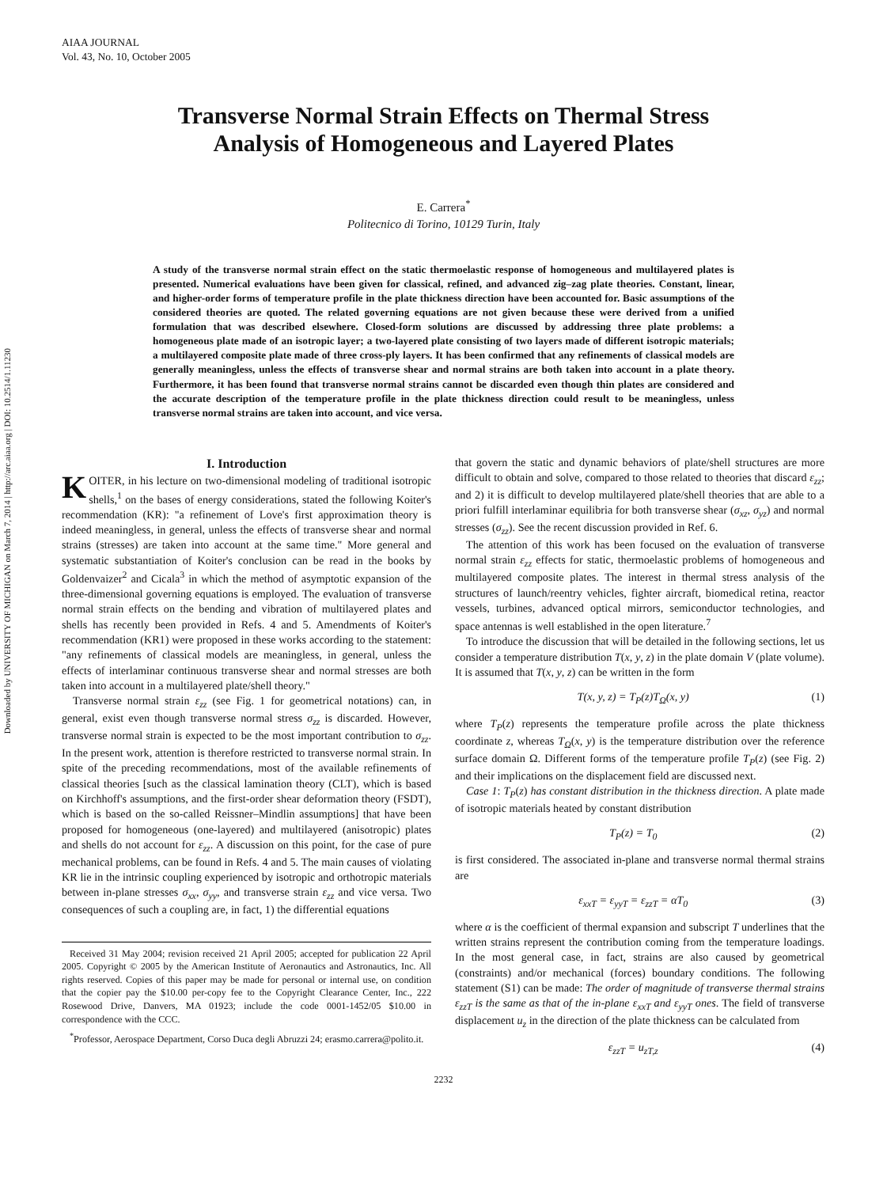Downloaded by UNIVERSITY OF MICHIGAN on March 7, 2014 | http://arc.aiaa.org | DOI: 10.2514/1.11230
AIAA JOURNAL
Vol. 43, No. 10, October 2005
Transverse Normal Strain Effects on Thermal Stress
Analysis of Homogeneous and Layered Plates
E. Carrera<sup>*</sup>
Politecnico di Torino, 10129 Turin, Italy
A study of the transverse normal strain effect on the static thermoelastic response of homogeneous and multilayered plates is presented. Numerical evaluations have been given for classical, refined, and advanced zig–zag plate theories. Constant, linear, and higher-order forms of temperature profile in the plate thickness direction have been accounted for. Basic assumptions of the considered theories are quoted. The related governing equations are not given because these were derived from a unified formulation that was described elsewhere. Closed-form solutions are discussed by addressing three plate problems: a homogeneous plate made of an isotropic layer; a two-layered plate consisting of two layers made of different isotropic materials; a multilayered composite plate made of three cross-ply layers. It has been confirmed that any refinements of classical models are generally meaningless, unless the effects of transverse shear and normal strains are both taken into account in a plate theory. Furthermore, it has been found that transverse normal strains cannot be discarded even though thin plates are considered and the accurate description of the temperature profile in the plate thickness direction could result to be meaningless, unless transverse normal strains are taken into account, and vice versa.
I. Introduction
KOITER, in his lecture on two-dimensional modeling of traditional isotropic shells,<sup>1</sup> on the bases of energy considerations, stated the following Koiter's recommendation (KR): "a refinement of Love's first approximation theory is indeed meaningless, in general, unless the effects of transverse shear and normal strains (stresses) are taken into account at the same time." More general and systematic substantiation of Koiter's conclusion can be read in the books by Goldenvaizer<sup>2</sup> and Cicala<sup>3</sup> in which the method of asymptotic expansion of the three-dimensional governing equations is employed. The evaluation of transverse normal strain effects on the bending and vibration of multilayered plates and shells has recently been provided in Refs. 4 and 5. Amendments of Koiter's recommendation (KR1) were proposed in these works according to the statement: "any refinements of classical models are meaningless, in general, unless the effects of interlaminar continuous transverse shear and normal stresses are both taken into account in a multilayered plate/shell theory."
Transverse normal strain ε<sub>zz</sub> (see Fig. 1 for geometrical notations) can, in general, exist even though transverse normal stress σ<sub>zz</sub> is discarded. However, transverse normal strain is expected to be the most important contribution to σ<sub>zz</sub>. In the present work, attention is therefore restricted to transverse normal strain. In spite of the preceding recommendations, most of the available refinements of classical theories [such as the classical lamination theory (CLT), which is based on Kirchhoff's assumptions, and the first-order shear deformation theory (FSDT), which is based on the so-called Reissner–Mindlin assumptions] that have been proposed for homogeneous (one-layered) and multilayered (anisotropic) plates and shells do not account for ε<sub>zz</sub>. A discussion on this point, for the case of pure mechanical problems, can be found in Refs. 4 and 5. The main causes of violating KR lie in the intrinsic coupling experienced by isotropic and orthotropic materials between in-plane stresses σ<sub>xx</sub>, σ<sub>yy</sub>, and transverse strain ε<sub>zz</sub> and vice versa. Two consequences of such a coupling are, in fact, 1) the differential equations
Received 31 May 2004; revision received 21 April 2005; accepted for publication 22 April 2005. Copyright © 2005 by the American Institute of Aeronautics and Astronautics, Inc. All rights reserved. Copies of this paper may be made for personal or internal use, on condition that the copier pay the $10.00 per-copy fee to the Copyright Clearance Center, Inc., 222 Rosewood Drive, Danvers, MA 01923; include the code 0001-1452/05 $10.00 in correspondence with the CCC.
<sup>*</sup> Professor, Aerospace Department, Corso Duca degli Abruzzi 24; erasmo.carrera@polito.it.
that govern the static and dynamic behaviors of plate/shell structures are more difficult to obtain and solve, compared to those related to theories that discard ε<sub>zz</sub>; and 2) it is difficult to develop multilayered plate/shell theories that are able to a priori fulfill interlaminar equilibria for both transverse shear (σ<sub>xz</sub>, σ<sub>yz</sub>) and normal stresses (σ<sub>zz</sub>). See the recent discussion provided in Ref. 6.
The attention of this work has been focused on the evaluation of transverse normal strain ε<sub>zz</sub> effects for static, thermoelastic problems of homogeneous and multilayered composite plates. The interest in thermal stress analysis of the structures of launch/reentry vehicles, fighter aircraft, biomedical retina, reactor vessels, turbines, advanced optical mirrors, semiconductor technologies, and space antennas is well established in the open literature.<sup>7</sup>
To introduce the discussion that will be detailed in the following sections, let us consider a temperature distribution T(x, y, z) in the plate domain V (plate volume). It is assumed that T(x, y, z) can be written in the form
T(x, y, z) = T<sub>P</sub>(z)T<sub>Ω</sub>(x, y) (1)
where T<sub>P</sub>(z) represents the temperature profile across the plate thickness coordinate z, whereas T<sub>Ω</sub>(x, y) is the temperature distribution over the reference surface domain Ω. Different forms of the temperature profile T<sub>P</sub>(z) (see Fig. 2) and their implications on the displacement field are discussed next.
Case 1: T<sub>P</sub>(z) has constant distribution in the thickness direction. A plate made of isotropic materials heated by constant distribution
T<sub>P</sub>(z) = T<sub>0</sub> (2)
is first considered. The associated in-plane and transverse normal thermal strains are
ε<sub>xxT</sub> = ε<sub>yyT</sub> = ε<sub>zzT</sub> = αT<sub>0</sub> (3)
where α is the coefficient of thermal expansion and subscript T underlines that the written strains represent the contribution coming from the temperature loadings. In the most general case, in fact, strains are also caused by geometrical (constraints) and/or mechanical (forces) boundary conditions. The following statement (S1) can be made: The order of magnitude of transverse thermal strains ε<sub>zzT</sub> is the same as that of the in-plane ε<sub>xxT</sub> and ε<sub>yyT</sub> ones. The field of transverse displacement u<sub>z</sub> in the direction of the plate thickness can be calculated from
ε<sub>zzT</sub> = u<sub>zT,z</sub> (4)
2232